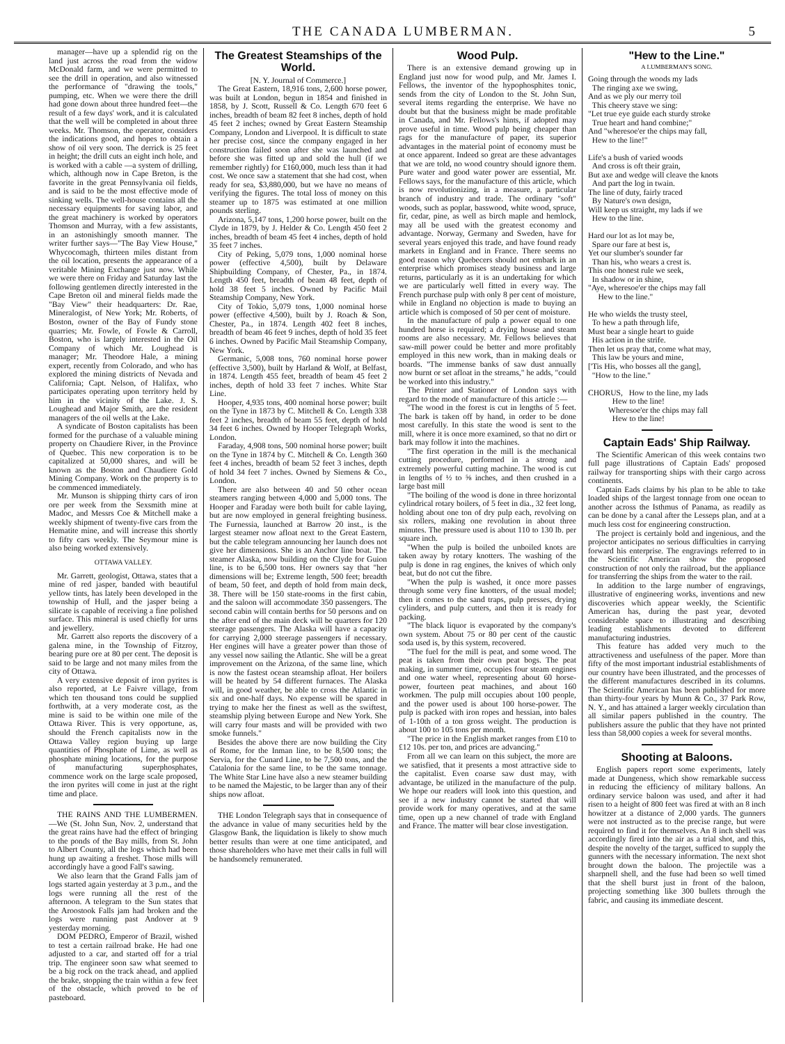THE CANADA LUMBERMAN. 5
manager—have up a splendid rig on the land just across the road from the widow McDonald farm, and we were permitted to see the drill in operation, and also witnessed the performance of "drawing the tools," pumping, etc. When we were there the drill had gone down about three hundred feet—the result of a few days' work, and it is calculated that the well will be completed in about three weeks. Mr. Thomson, the operator, considers the indications good, and hopes to obtain a show of oil very soon. The derrick is 25 feet in height; the drill cuts an eight inch hole, and is worked with a cable —a system of drilling, which, although now in Cape Breton, is the favorite in the great Pennsylvania oil fields, and is said to be the most effective mode of sinking wells. The well-house contains all the necessary equipments for saving labor, and the great machinery is worked by operators Thomson and Murray, with a few assistants, in an astonishingly smooth manner. The writer further says—"The Bay View House," Whycocomagh, thirteen miles distant from the oil location, presents the appearance of a veritable Mining Exchange just now. While we were there on Friday and Saturday last the following gentlemen directly interested in the Cape Breton oil and mineral fields made the "Bay View" their headquarters: Dr. Rae, Mineralogist, of New York; Mr. Roberts, of Boston, owner of the Bay of Fundy stone quarries; Mr. Fowle, of Fowle & Carroll, Boston, who is largely interested in the Oil Company of which Mr. Loughead is manager; Mr. Theodore Hale, a mining expert, recently from Colorado, and who has explored the mining districts of Nevada and California; Capt. Nelson, of Halifax, who participates operating upon territory held by him in the vicinity of the Lake. J. S. Loughead and Major Smith, are the resident managers of the oil wells at the Lake.
A syndicate of Boston capitalists has been formed for the purchase of a valuable mining property on Chaudiere River, in the Province of Quebec. This new corporation is to be capitalized at 50,000 shares, and will be known as the Boston and Chaudiere Gold Mining Company. Work on the property is to be commenced immediately.
Mr. Munson is shipping thirty cars of iron ore per week from the Sexsmith mine at Madoc, and Messrs Coe & Mitchell make a weekly shipment of twenty-five cars from the Hematite mine, and will increase this shortly to fifty cars weekly. The Seymour mine is also being worked extensively.
OTTAWA VALLEY.
Mr. Garrett, geologist, Ottawa, states that a mine of red jasper, banded with beautiful yellow tints, has lately been developed in the township of Hull, and the jasper being a silicate is capable of receiving a fine polished surface. This mineral is used chiefly for urns and jewellery.
Mr. Garrett also reports the discovery of a galena mine, in the Township of Fitzroy, bearing pure ore at 80 per cent. The deposit is said to be large and not many miles from the city of Ottawa.
A very extensive deposit of iron pyrites is also reported, at Le Faivre village, from which ten thousand tons could be supplied forthwith, at a very moderate cost, as the mine is said to be within one mile of the Ottawa River. This is very opportune, as, should the French capitalists now in the Ottawa Valley region buying up large quantities of Phosphate of Lime, as well as phosphate mining locations, for the purpose of manufacturing superphosphates, commence work on the large scale proposed, the iron pyrites will come in just at the right time and place.
THE RAINS AND THE LUMBERMEN.—We (St. John Sun, Nov. 2, understand that the great rains have had the effect of bringing to the ponds of the Bay mills, from St. John to Albert County, all the logs which had been hung up awaiting a freshet. Those mills will accordingly have a good Fall's sawing.
We also learn that the Grand Falls jam of logs started again yesterday at 3 p.m., and the logs were running all the rest of the afternoon. A telegram to the Sun states that the Aroostook Falls jam had broken and the logs were running past Andover at 9 yesterday morning.
DOM PEDRO, Emperor of Brazil, wished to test a certain railroad brake. He had one adjusted to a car, and started off for a trial trip. The engineer soon saw what seemed to be a big rock on the track ahead, and applied the brake, stopping the train within a few feet of the obstacle, which proved to be of pasteboard.
The Greatest Steamships of the World.
[N. Y. Journal of Commerce.]
The Great Eastern, 18,916 tons, 2,600 horse power, was built at London, begun in 1854 and finished in 1858, by J. Scott, Russell & Co. Length 670 feet 6 inches, breadth of beam 82 feet 8 inches, depth of hold 45 feet 2 inches; owned by Great Eastern Steamship Company, London and Liverpool. It is difficult to state her precise cost, since the company engaged in her construction failed soon after she was launched and before she was fitted up and sold the hull (if we remember rightly) for £160,000, much less than it had cost. We once saw a statement that she had cost, when ready for sea, $3,880,000, but we have no means of verifying the figures. The total loss of money on this steamer up to 1875 was estimated at one million pounds sterling.
Arizona, 5,147 tons, 1,200 horse power, built on the Clyde in 1879, by J. Helder & Co. Length 450 feet 2 inches, breadth of beam 45 feet 4 inches, depth of hold 35 feet 7 inches.
City of Peking, 5,079 tons, 1,000 nominal horse power (effective 4,500), built by Delaware Shipbuilding Company, of Chester, Pa., in 1874. Length 450 feet, breadth of beam 48 feet, depth of hold 38 feet 5 inches. Owned by Pacific Mail Steamship Company, New York.
City of Tokio, 5,079 tons, 1,000 nominal horse power (effective 4,500), built by J. Roach & Son, Chester, Pa., in 1874. Length 402 feet 8 inches, breadth of beam 46 feet 9 inches, depth of hold 35 feet 6 inches. Owned by Pacific Mail Steamship Company, New York.
Germanic, 5,008 tons, 760 nominal horse power (effective 3,500), built by Harland & Wolf, at Belfast, in 1874. Length 455 feet, breadth of beam 45 feet 2 inches, depth of hold 33 feet 7 inches. White Star Line.
Hooper, 4,935 tons, 400 nominal horse power; built on the Tyne in 1873 by C. Mitchell & Co. Length 338 feet 2 inches, breadth of beam 55 feet, depth of hold 34 feet 6 inches. Owned by Hooper Telegraph Works, London.
Faraday, 4,908 tons, 500 nominal horse power; built on the Tyne in 1874 by C. Mitchell & Co. Length 360 feet 4 inches, breadth of beam 52 feet 3 inches, depth of hold 34 feet 7 inches. Owned by Siemens & Co., London.
There are also between 40 and 50 other ocean steamers ranging between 4,000 and 5,000 tons. The Hooper and Faraday were both built for cable laying, but are now employed in general freighting business. The Furnessia, launched at Barrow 20 inst., is the largest steamer now afloat next to the Great Eastern, but the cable telegram announcing her launch does not give her dimensions. She is an Anchor line boat. The steamer Alaska, now building on the Clyde for Guion line, is to be 6,500 tons. Her owners say that "her dimensions will be; Extreme length, 500 feet; breadth of beam, 50 feet, and depth of hold from main deck, 38. There will be 150 state-rooms in the first cabin, and the saloon will accommodate 350 passengers. The second cabin will contain berths for 50 persons and on the after end of the main deck will be quarters for 120 steerage passengers. The Alaska will have a capacity for carrying 2,000 steerage passengers if necessary. Her engines will have a greater power than those of any vessel now sailing the Atlantic. She will be a great improvement on the Arizona, of the same line, which is now the fastest ocean steamship afloat. Her boilers will be heated by 54 different furnaces. The Alaska will, in good weather, be able to cross the Atlantic in six and one-half days. No expense will be spared in trying to make her the finest as well as the swiftest, steamship plying between Europe and New York. She will carry four masts and will be provided with two smoke funnels."
Besides the above there are now building the City of Rome, for the Inman line, to be 8,500 tons; the Servia, for the Cunard Line, to be 7,500 tons, and the Catalonia for the same line, to be the same tonnage. The White Star Line have also a new steamer building to be named the Majestic, to be larger than any of their ships now afloat.
THE London Telegraph says that in consequence of the advance in value of many securities held by the Glasgow Bank, the liquidation is likely to show much better results than were at one time anticipated, and those shareholders who have met their calls in full will be handsomely remunerated.
Wood Pulp.
There is an extensive demand growing up in England just now for wood pulp, and Mr. James I. Fellows, the inventor of the hypophosphites tonic, sends from the city of London to the St. John Sun, several items regarding the enterprise. We have no doubt but that the business might be made profitable in Canada, and Mr. Fellows's hints, if adopted may prove useful in time. Wood pulp being cheaper than rags for the manufacture of paper, its superior advantages in the material point of economy must be at once apparent. Indeed so great are these advantages that we are told, no wood country should ignore them. Pure water and good water power are essential, Mr. Fellows says, for the manufacture of this article, which is now revolutionizing, in a measure, a particular branch of industry and trade. The ordinary "soft" woods, such as poplar, basswood, white wood, spruce, fir, cedar, pine, as well as birch maple and hemlock, may all be used with the greatest economy and advantage. Norway, Germany and Sweden, have for several years enjoyed this trade, and have found ready markets in England and in France. There seems no good reason why Quebecers should not embark in an enterprise which promises steady business and large returns, particularly as it is an undertaking for which we are particularly well fitted in every way. The French purchase pulp with only 8 per cent of moisture, while in England no objection is made to buying an article which is composed of 50 per cent of moisture.
In the manufacture of pulp a power equal to one hundred horse is required; a drying house and steam rooms are also necessary. Mr. Fellows believes that saw-mill power could be better and more profitably employed in this new work, than in making deals or boards. "The immense banks of saw dust annually now burnt or set afloat in the streams," he adds, "could be worked into this industry."
The Printer and Stationer of London says with regard to the mode of manufacture of this article :—
"The wood in the forest is cut in lengths of 5 feet. The bark is taken off by hand, in order to be done most carefully. In this state the wood is sent to the mill, where it is once more examined, so that no dirt or bark may follow it into the machines.
"The first operation in the mill is the mechanical cutting procedure, performed in a strong and extremely powerful cutting machine. The wood is cut in lengths of ½ to ⅝ inches, and then crushed in a large bast mill
"The boiling of the wood is done in three horizontal cylindrical rotary boilers, of 5 feet in dia., 32 feet long, holding about one ton of dry pulp each, revolving on six rollers, making one revolution in about three minutes. The pressure used is about 110 to 130 lb. per square inch.
"When the pulp is boiled the unboiled knots are taken away by rotary knotters. The washing of the pulp is done in rag engines, the knives of which only beat, but do not cut the fibre.
"When the pulp is washed, it once more passes through some very fine knotters, of the usual model; then it comes to the sand traps, pulp presses, drying cylinders, and pulp cutters, and then it is ready for packing.
"The black liquor is evaporated by the company's own system. About 75 or 80 per cent of the caustic soda used is, by this system, recovered.
"The fuel for the mill is peat, and some wood. The peat is taken from their own peat bogs. The peat making, in summer time, occupies four steam engines and one water wheel, representing about 60 horse-power, fourteen peat machines, and about 160 workmen. The pulp mill occupies about 100 people, and the power used is about 100 horse-power. The pulp is packed with iron ropes and hessian, into bales of 1-10th of a ton gross weight. The production is about 100 to 105 tons per month.
"The price in the English market ranges from £10 to £12 10s. per ton, and prices are advancing."
From all we can learn on this subject, the more are we satisfied, that it presents a most attractive side to the capitalist. Even coarse saw dust may, with advantage, be utilized in the manufacture of the pulp. We hope our readers will look into this question, and see if a new industry cannot be started that will provide work for many operatives, and at the same time, open up a new channel of trade with England and France. The matter will bear close investigation.
"Hew to the Line."
A LUMBERMAN'S SONG.
Going through the woods my lads
The ringing axe we swing,
And as we ply our merry toil
This cheery stave we sing:
"Let true eye guide each sturdy stroke
True heart and hand combine;"
And "wheresoe'er the chips may fall,
Hew to the line!"
Life's a bush of varied woods
And cross is oft their grain,
But axe and wedge will cleave the knots
And part the log in twain.
The line of duty, fairly traced
By Nature's own design,
Will keep us straight, my lads if we
Hew to the line.
Hard our lot as lot may be,
Spare our fare at best is,
Yet our slumber's sounder far
Than his, who wears a crest is.
This one honest rule we seek,
In shadow or in shine,
"Aye, wheresoe'er the chips may fall
Hew to the line."
He who wields the trusty steel,
To hew a path through life,
Must bear a single heart to guide
His action in the strife.
Then let us pray that, come what may,
This law be yours and mine,
['Tis His, who bosses all the gang],
"How to the line."
CHORUS, How to the line, my lads
Hew to the line!
Wheresoe'er the chips may fall
Hew to the line!
Captain Eads' Ship Railway.
The Scientific American of this week contains two full page illustrations of Captain Eads' proposed railway for transporting ships with their cargo across continents.
Captain Eads claims by his plan to be able to take loaded ships of the largest tonnage from one ocean to another across the Isthmus of Panama, as readily as can be done by a canal after the Lesseps plan, and at a much less cost for engineering construction.
The project is certainly bold and ingenious, and the projector anticipates no serious difficulties in carrying forward his enterprise. The engravings referred to in the Scientific American show the proposed construction of not only the railroad, but the appliance for transferring the ships from the water to the rail.
In addition to the large number of engravings, illustrative of engineering works, inventions and new discoveries which appear weekly, the Scientific American has, during the past year, devoted considerable space to illustrating and describing leading establishments devoted to different manufacturing industries.
This feature has added very much to the attractiveness and usefulness of the paper. More than fifty of the most important industrial establishments of our country have been illustrated, and the processes of the different manufactures described in its columns. The Scientific American has been published for more than thirty-four years by Munn & Co., 37 Park Row, N. Y., and has attained a larger weekly circulation than all similar papers published in the country. The publishers assure the public that they have not printed less than 58,000 copies a week for several months.
Shooting at Baloons.
English papers report some experiments, lately made at Dungeness, which show remarkable success in reducing the efficiency of military ballons. An ordinary service baloon was used, and after it had risen to a height of 800 feet was fired at with an 8 inch howitzer at a distance of 2,000 yards. The gunners were not instructed as to the precise range, but were required to find it for themselves. An 8 inch shell was accordingly fired into the air as a trial shot, and this, despite the novelty of the target, sufficed to supply the gunners with the necessary information. The next shot brought down the baloon. The projectile was a sharpnell shell, and the fuse had been so well timed that the shell burst just in front of the baloon, projecting something like 300 bullets through the fabric, and causing its immediate descent.